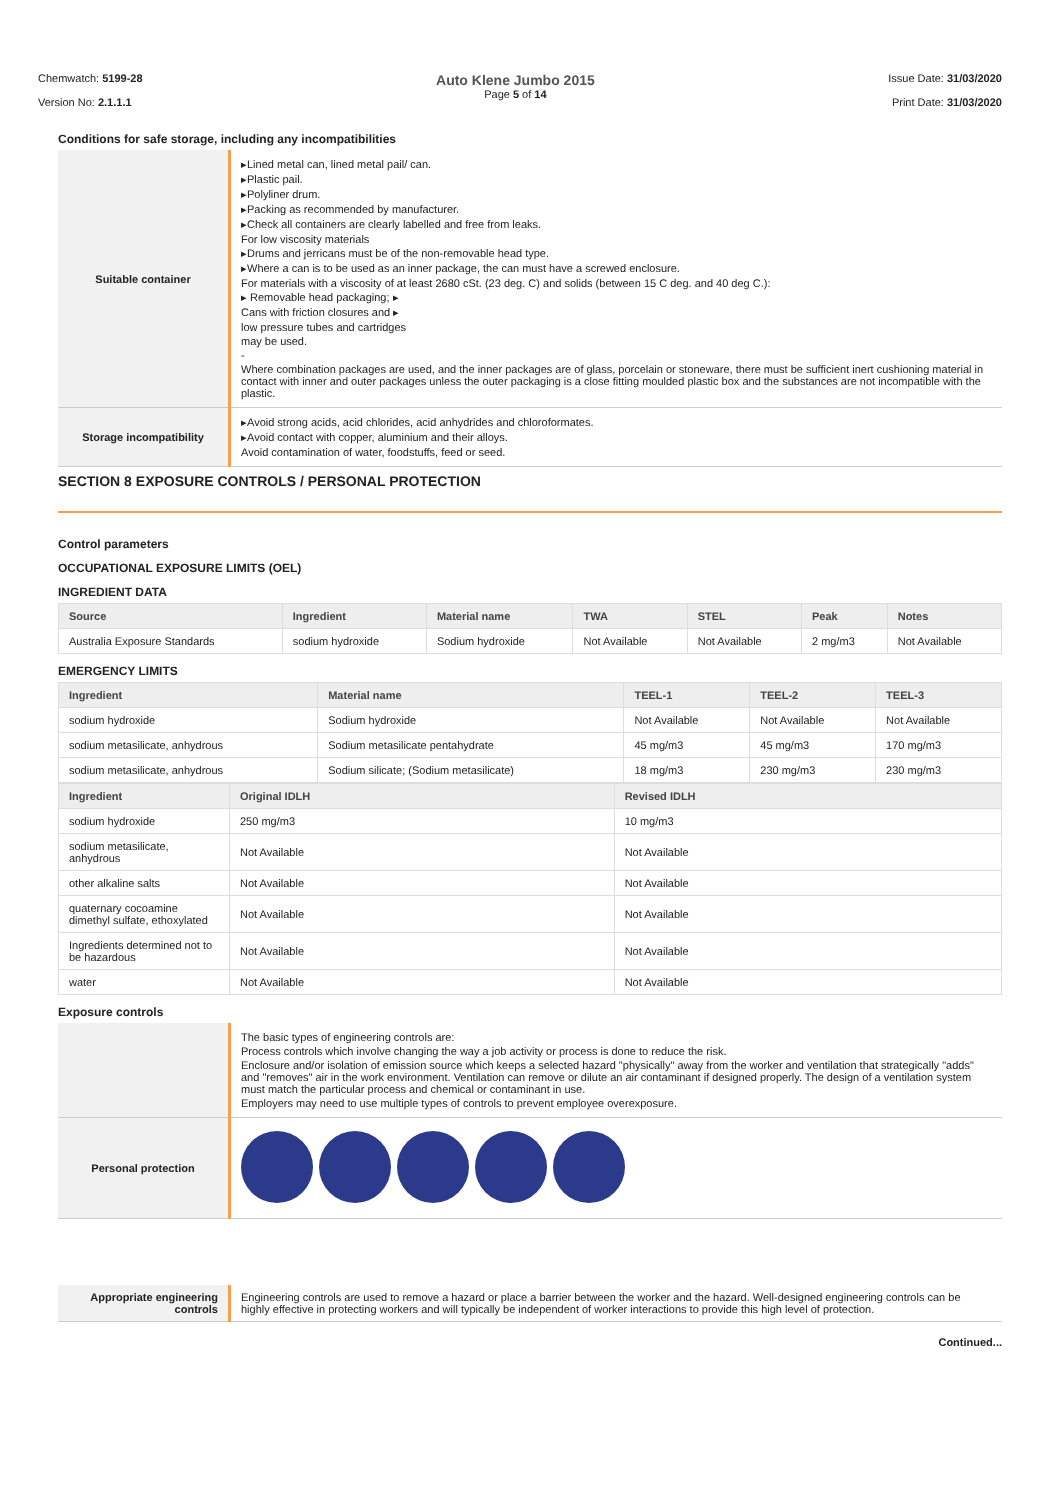Chemwatch: 5199-28
Version No: 2.1.1.1
Auto Klene Jumbo 2015
Page 5 of 14
Issue Date: 31/03/2020
Print Date: 31/03/2020
Conditions for safe storage, including any incompatibilities
| Suitable container | ▸Lined metal can, lined metal pail/ can. ▸Plastic pail. ▸Polyliner drum. ▸Packing as recommended by manufacturer. ▸Check all containers are clearly labelled and free from leaks. For low viscosity materials ▸Drums and jerricans must be of the non-removable head type. ▸Where a can is to be used as an inner package, the can must have a screwed enclosure. For materials with a viscosity of at least 2680 cSt. (23 deg. C) and solids (between 15 C deg. and 40 deg C.): ▸ Removable head packaging; ▸ Cans with friction closures and ▸ low pressure tubes and cartridges may be used. - Where combination packages are used, and the inner packages are of glass, porcelain or stoneware, there must be sufficient inert cushioning material in contact with inner and outer packages unless the outer packaging is a close fitting moulded plastic box and the substances are not incompatible with the plastic. |
| Storage incompatibility | ▸Avoid strong acids, acid chlorides, acid anhydrides and chloroformates. ▸Avoid contact with copper, aluminium and their alloys. Avoid contamination of water, foodstuffs, feed or seed. |
SECTION 8 EXPOSURE CONTROLS / PERSONAL PROTECTION
Control parameters
OCCUPATIONAL EXPOSURE LIMITS (OEL)
INGREDIENT DATA
| Source | Ingredient | Material name | TWA | STEL | Peak | Notes |
| --- | --- | --- | --- | --- | --- | --- |
| Australia Exposure Standards | sodium hydroxide | Sodium hydroxide | Not Available | Not Available | 2 mg/m3 | Not Available |
EMERGENCY LIMITS
| Ingredient | Material name | TEEL-1 | TEEL-2 | TEEL-3 |
| --- | --- | --- | --- | --- |
| sodium hydroxide | Sodium hydroxide | Not Available | Not Available | Not Available |
| sodium metasilicate, anhydrous | Sodium metasilicate pentahydrate | 45 mg/m3 | 45 mg/m3 | 170 mg/m3 |
| sodium metasilicate, anhydrous | Sodium silicate; (Sodium metasilicate) | 18 mg/m3 | 230 mg/m3 | 230 mg/m3 |
| Ingredient | Original IDLH | Revised IDLH |
| --- | --- | --- |
| sodium hydroxide | 250 mg/m3 | 10 mg/m3 |
| sodium metasilicate, anhydrous | Not Available | Not Available |
| other alkaline salts | Not Available | Not Available |
| quaternary cocoamine dimethyl sulfate, ethoxylated | Not Available | Not Available |
| Ingredients determined not to be hazardous | Not Available | Not Available |
| water | Not Available | Not Available |
Exposure controls
| | The basic types of engineering controls are: Process controls which involve changing the way a job activity or process is done to reduce the risk. Enclosure and/or isolation of emission source which keeps a selected hazard "physically" away from the worker and ventilation that strategically "adds" and "removes" air in the work environment. Ventilation can remove or dilute an air contaminant if designed properly. The design of a ventilation system must match the particular process and chemical or contaminant in use. Employers may need to use multiple types of controls to prevent employee overexposure. |
| Personal protection | |
| Appropriate engineering controls | Engineering controls are used to remove a hazard or place a barrier between the worker and the hazard. Well-designed engineering controls can be highly effective in protecting workers and will typically be independent of worker interactions to provide this high level of protection. |
Continued...